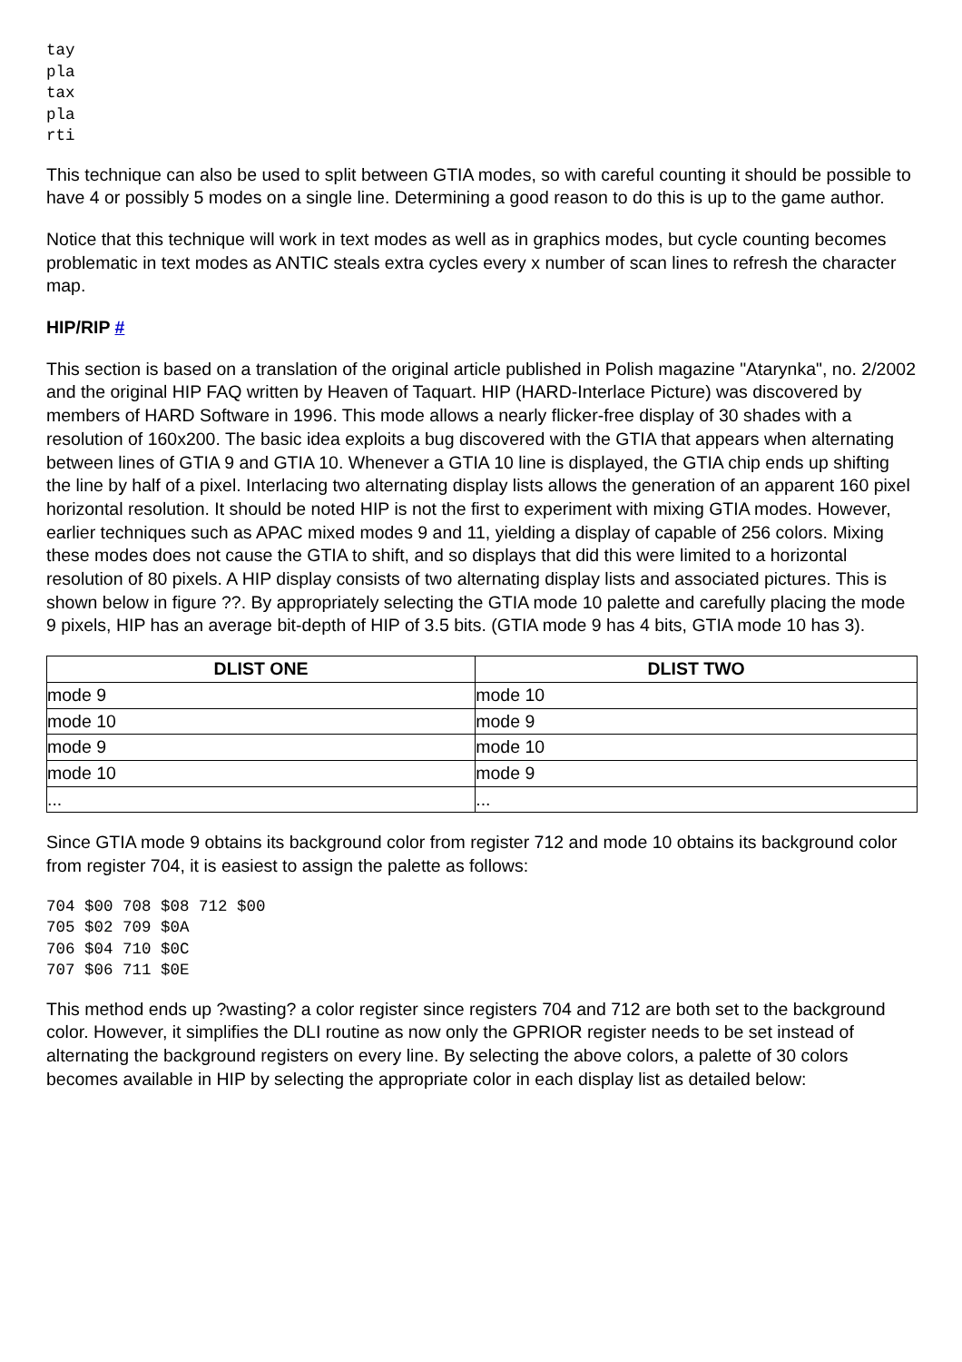tay
pla
tax
pla
rti
This technique can also be used to split between GTIA modes, so with careful counting it should be possible to have 4 or possibly 5 modes on a single line. Determining a good reason to do this is up to the game author.
Notice that this technique will work in text modes as well as in graphics modes, but cycle counting becomes problematic in text modes as ANTIC steals extra cycles every x number of scan lines to refresh the character map.
HIP/RIP #
This section is based on a translation of the original article published in Polish magazine "Atarynka", no. 2/2002 and the original HIP FAQ written by Heaven of Taquart. HIP (HARD-Interlace Picture) was discovered by members of HARD Software in 1996. This mode allows a nearly flicker-free display of 30 shades with a resolution of 160x200. The basic idea exploits a bug discovered with the GTIA that appears when alternating between lines of GTIA 9 and GTIA 10. Whenever a GTIA 10 line is displayed, the GTIA chip ends up shifting the line by half of a pixel. Interlacing two alternating display lists allows the generation of an apparent 160 pixel horizontal resolution. It should be noted HIP is not the first to experiment with mixing GTIA modes. However, earlier techniques such as APAC mixed modes 9 and 11, yielding a display of capable of 256 colors. Mixing these modes does not cause the GTIA to shift, and so displays that did this were limited to a horizontal resolution of 80 pixels. A HIP display consists of two alternating display lists and associated pictures. This is shown below in figure ??. By appropriately selecting the GTIA mode 10 palette and carefully placing the mode 9 pixels, HIP has an average bit-depth of HIP of 3.5 bits. (GTIA mode 9 has 4 bits, GTIA mode 10 has 3).
| DLIST ONE | DLIST TWO |
| --- | --- |
| mode 9 | mode 10 |
| mode 10 | mode 9 |
| mode 9 | mode 10 |
| mode 10 | mode 9 |
| ... | ... |
Since GTIA mode 9 obtains its background color from register 712 and mode 10 obtains its background color from register 704, it is easiest to assign the palette as follows:
704 $00 708 $08 712 $00
705 $02 709 $0A
706 $04 710 $0C
707 $06 711 $0E
This method ends up ?wasting? a color register since registers 704 and 712 are both set to the background color. However, it simplifies the DLI routine as now only the GPRIOR register needs to be set instead of alternating the background registers on every line. By selecting the above colors, a palette of 30 colors becomes available in HIP by selecting the appropriate color in each display list as detailed below: